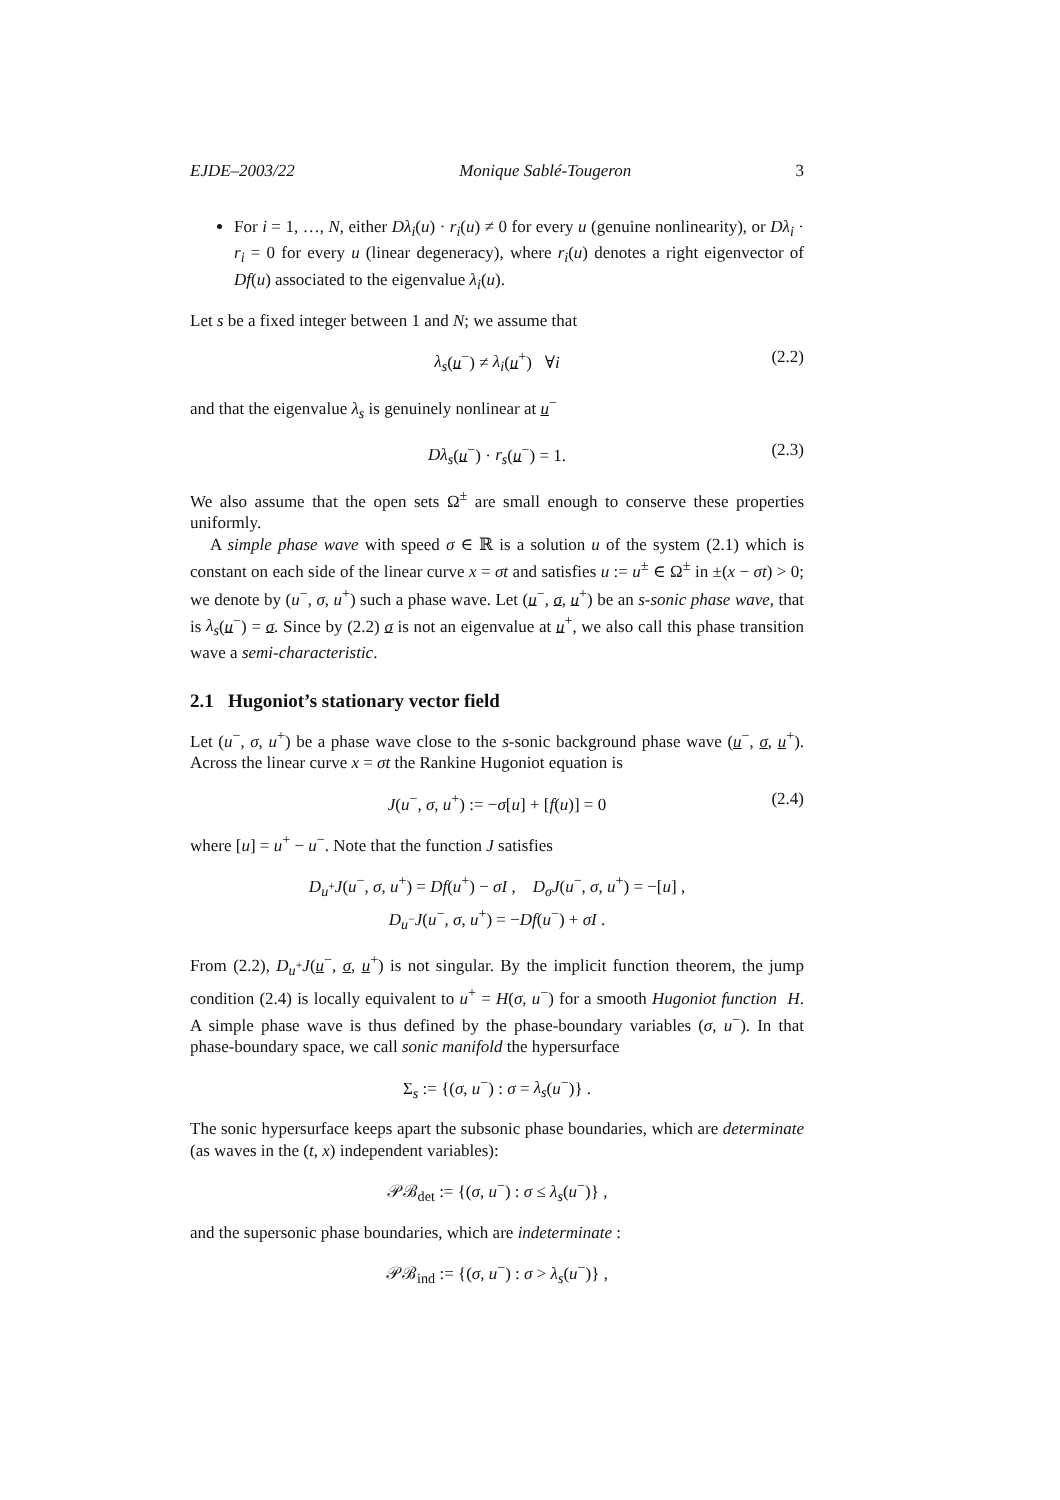EJDE–2003/22 Monique Sablé-Tougeron 3
For i = 1, …, N, either Dλ<sub>i</sub>(u) · r<sub>i</sub>(u) ≠ 0 for every u (genuine nonlinearity), or Dλ<sub>i</sub> · r<sub>i</sub> = 0 for every u (linear degeneracy), where r<sub>i</sub>(u) denotes a right eigenvector of Df(u) associated to the eigenvalue λ<sub>i</sub>(u).
Let s be a fixed integer between 1 and N; we assume that
λ<sub>s</sub>(u<sup>−</sup>) ≠ λ<sub>i</sub>(u<sup>+</sup>) ∀i (2.2)
and that the eigenvalue λ<sub>s</sub> is genuinely nonlinear at u<sup>−</sup>
Dλ<sub>s</sub>(u<sup>−</sup>) · r<sub>s</sub>(u<sup>−</sup>) = 1. (2.3)
We also assume that the open sets Ω<sup>±</sup> are small enough to conserve these properties uniformly.
A simple phase wave with speed σ ∈ ℝ is a solution u of the system (2.1) which is constant on each side of the linear curve x = σt and satisfies u := u<sup>±</sup> ∈ Ω<sup>±</sup> in ±(x − σt) > 0; we denote by (u<sup>−</sup>, σ, u<sup>+</sup>) such a phase wave. Let (u<sup>−</sup>, σ, u<sup>+</sup>) be an s-sonic phase wave, that is λ<sub>s</sub>(u<sup>−</sup>) = σ. Since by (2.2) σ is not an eigenvalue at u<sup>+</sup>, we also call this phase transition wave a semi-characteristic.
2.1 Hugoniot’s stationary vector field
Let (u<sup>−</sup>, σ, u<sup>+</sup>) be a phase wave close to the s-sonic background phase wave (u<sup>−</sup>, σ, u<sup>+</sup>). Across the linear curve x = σt the Rankine Hugoniot equation is
J(u<sup>−</sup>, σ, u<sup>+</sup>) := −σ[u] + [f(u)] = 0 (2.4)
where [u] = u<sup>+</sup> − u<sup>−</sup>. Note that the function J satisfies
D<sub>u<sup>+</sup></sub>J(u<sup>−</sup>, σ, u<sup>+</sup>) = Df(u<sup>+</sup>) − σI , D<sub>σ</sub>J(u<sup>−</sup>, σ, u<sup>+</sup>) = −[u] ,
D<sub>u<sup>−</sup></sub>J(u<sup>−</sup>, σ, u<sup>+</sup>) = −Df(u<sup>−</sup>) + σI .
From (2.2), D<sub>u<sup>+</sup></sub>J(u<sup>−</sup>, σ, u<sup>+</sup>) is not singular. By the implicit function theorem, the jump condition (2.4) is locally equivalent to u<sup>+</sup> = H(σ, u<sup>−</sup>) for a smooth Hugoniot function H. A simple phase wave is thus defined by the phase-boundary variables (σ, u<sup>−</sup>). In that phase-boundary space, we call sonic manifold the hypersurface
Σ<sub>s</sub> := {(σ, u<sup>−</sup>) : σ = λ<sub>s</sub>(u<sup>−</sup>)} .
The sonic hypersurface keeps apart the subsonic phase boundaries, which are determinate (as waves in the (t, x) independent variables):
𝒫ℬ<sub>det</sub> := {(σ, u<sup>−</sup>) : σ ≤ λ<sub>s</sub>(u<sup>−</sup>)} ,
and the supersonic phase boundaries, which are indeterminate :
𝒫ℬ<sub>ind</sub> := {(σ, u<sup>−</sup>) : σ > λ<sub>s</sub>(u<sup>−</sup>)} ,